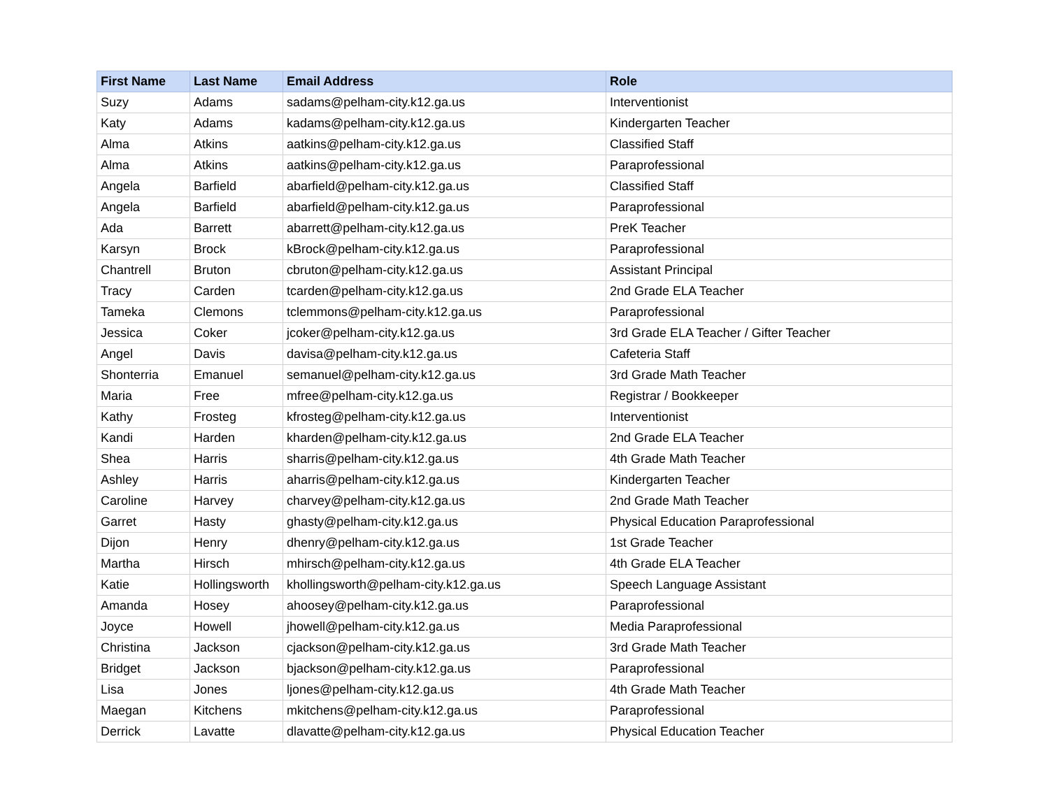| First Name | Last Name | Email Address | Role |
| --- | --- | --- | --- |
| Suzy | Adams | sadams@pelham-city.k12.ga.us | Interventionist |
| Katy | Adams | kadams@pelham-city.k12.ga.us | Kindergarten Teacher |
| Alma | Atkins | aatkins@pelham-city.k12.ga.us | Classified Staff |
| Alma | Atkins | aatkins@pelham-city.k12.ga.us | Paraprofessional |
| Angela | Barfield | abarfield@pelham-city.k12.ga.us | Classified Staff |
| Angela | Barfield | abarfield@pelham-city.k12.ga.us | Paraprofessional |
| Ada | Barrett | abarrett@pelham-city.k12.ga.us | PreK Teacher |
| Karsyn | Brock | kBrock@pelham-city.k12.ga.us | Paraprofessional |
| Chantrell | Bruton | cbruton@pelham-city.k12.ga.us | Assistant Principal |
| Tracy | Carden | tcarden@pelham-city.k12.ga.us | 2nd Grade ELA Teacher |
| Tameka | Clemons | tclemmons@pelham-city.k12.ga.us | Paraprofessional |
| Jessica | Coker | jcoker@pelham-city.k12.ga.us | 3rd Grade ELA Teacher / Gifter Teacher |
| Angel | Davis | davisa@pelham-city.k12.ga.us | Cafeteria Staff |
| Shonterria | Emanuel | semanuel@pelham-city.k12.ga.us | 3rd Grade Math Teacher |
| Maria | Free | mfree@pelham-city.k12.ga.us | Registrar / Bookkeeper |
| Kathy | Frosteg | kfrosteg@pelham-city.k12.ga.us | Interventionist |
| Kandi | Harden | kharden@pelham-city.k12.ga.us | 2nd Grade ELA Teacher |
| Shea | Harris | sharris@pelham-city.k12.ga.us | 4th Grade Math Teacher |
| Ashley | Harris | aharris@pelham-city.k12.ga.us | Kindergarten Teacher |
| Caroline | Harvey | charvey@pelham-city.k12.ga.us | 2nd Grade Math Teacher |
| Garret | Hasty | ghasty@pelham-city.k12.ga.us | Physical Education Paraprofessional |
| Dijon | Henry | dhenry@pelham-city.k12.ga.us | 1st Grade Teacher |
| Martha | Hirsch | mhirsch@pelham-city.k12.ga.us | 4th Grade ELA Teacher |
| Katie | Hollingsworth | khollingsworth@pelham-city.k12.ga.us | Speech Language Assistant |
| Amanda | Hosey | ahoosey@pelham-city.k12.ga.us | Paraprofessional |
| Joyce | Howell | jhowell@pelham-city.k12.ga.us | Media Paraprofessional |
| Christina | Jackson | cjackson@pelham-city.k12.ga.us | 3rd Grade Math Teacher |
| Bridget | Jackson | bjackson@pelham-city.k12.ga.us | Paraprofessional |
| Lisa | Jones | ljones@pelham-city.k12.ga.us | 4th Grade Math Teacher |
| Maegan | Kitchens | mkitchens@pelham-city.k12.ga.us | Paraprofessional |
| Derrick | Lavatte | dlavatte@pelham-city.k12.ga.us | Physical Education Teacher |